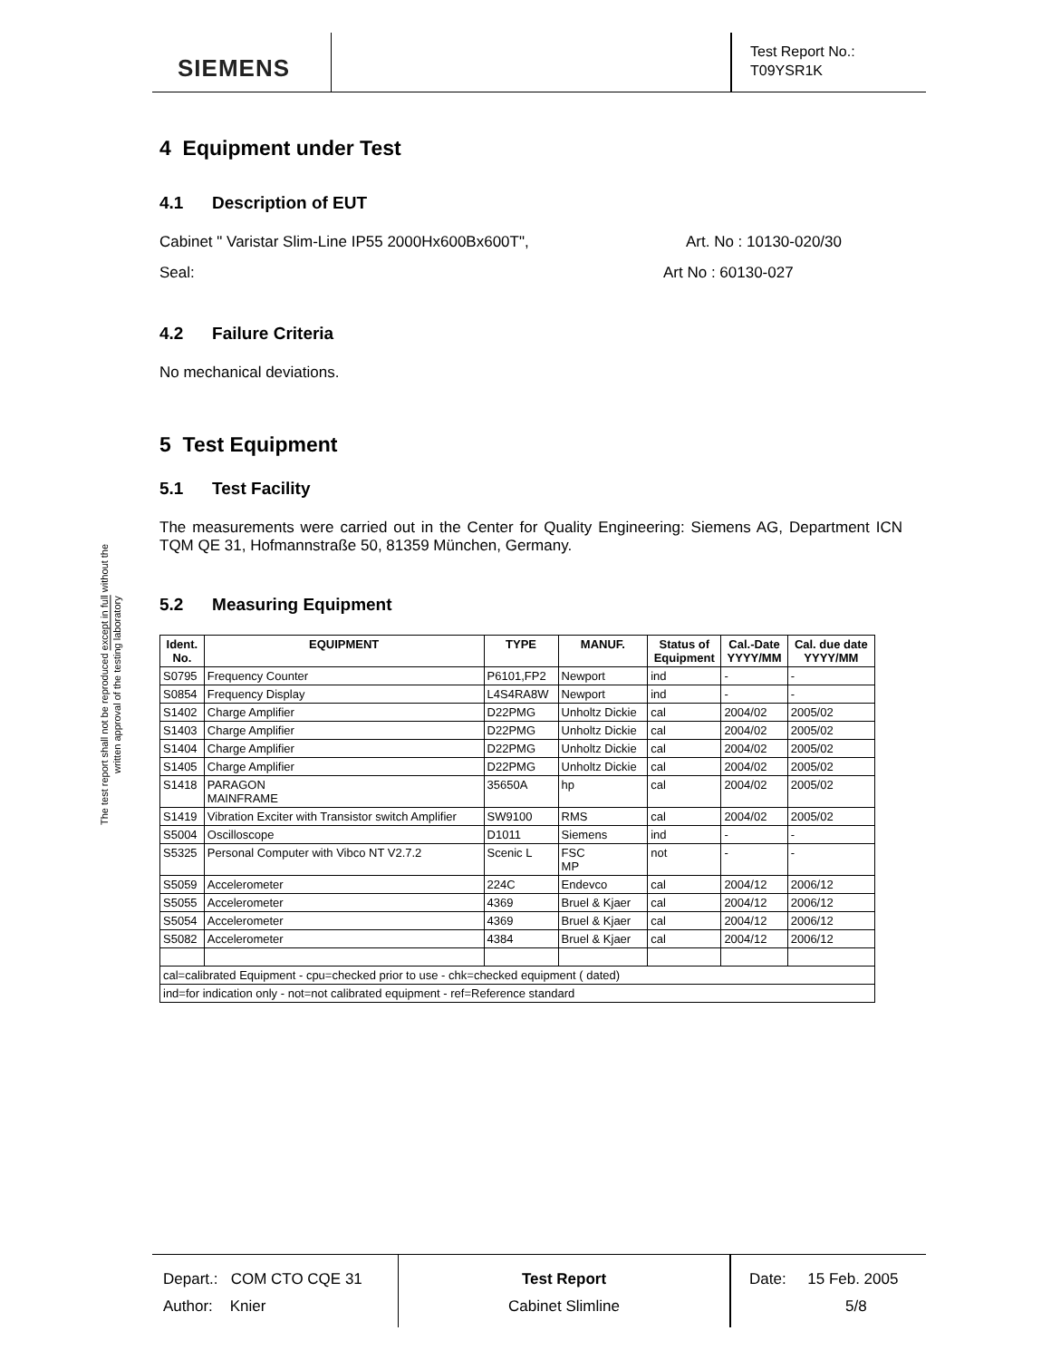SIEMENS
Test Report No.:
T09YSR1K
The test report shall not be reproduced except in full without the written approval of the testing laboratory
4 Equipment under Test
4.1 Description of EUT
Cabinet " Varistar Slim-Line IP55 2000Hx600Bx600T", Art. No : 10130-020/30
Seal: Art No : 60130-027
4.2 Failure Criteria
No mechanical deviations.
5 Test Equipment
5.1 Test Facility
The measurements were carried out in the Center for Quality Engineering: Siemens AG, Department ICN TQM QE 31, Hofmannstraße 50, 81359 München, Germany.
5.2 Measuring Equipment
| Ident. No. | EQUIPMENT | TYPE | MANUF. | Status of Equipment | Cal.-Date YYYY/MM | Cal. due date YYYY/MM |
| --- | --- | --- | --- | --- | --- | --- |
| S0795 | Frequency Counter | P6101,FP2 | Newport | ind | - | - |
| S0854 | Frequency Display | L4S4RA8W | Newport | ind | - | - |
| S1402 | Charge Amplifier | D22PMG | Unholtz Dickie | cal | 2004/02 | 2005/02 |
| S1403 | Charge Amplifier | D22PMG | Unholtz Dickie | cal | 2004/02 | 2005/02 |
| S1404 | Charge Amplifier | D22PMG | Unholtz Dickie | cal | 2004/02 | 2005/02 |
| S1405 | Charge Amplifier | D22PMG | Unholtz Dickie | cal | 2004/02 | 2005/02 |
| S1418 | PARAGON MAINFRAME | 35650A | hp | cal | 2004/02 | 2005/02 |
| S1419 | Vibration Exciter with Transistor switch Amplifier | SW9100 | RMS | cal | 2004/02 | 2005/02 |
| S5004 | Oscilloscope | D1011 | Siemens | ind | - | - |
| S5325 | Personal Computer with Vibco NT V2.7.2 | Scenic L | FSC MP | not | - | - |
| S5059 | Accelerometer | 224C | Endevco | cal | 2004/12 | 2006/12 |
| S5055 | Accelerometer | 4369 | Bruel & Kjaer | cal | 2004/12 | 2006/12 |
| S5054 | Accelerometer | 4369 | Bruel & Kjaer | cal | 2004/12 | 2006/12 |
| S5082 | Accelerometer | 4384 | Bruel & Kjaer | cal | 2004/12 | 2006/12 |
| cal=calibrated Equipment - cpu=checked prior to use - chk=checked equipment ( dated) | | | | | | |
| ind=for indication only - not=not calibrated equipment - ref=Reference standard | | | | | | |
Depart.: COM CTO CQE 31
Author: Knier
Test Report
Cabinet Slimline
Date: 15 Feb. 2005
5/8